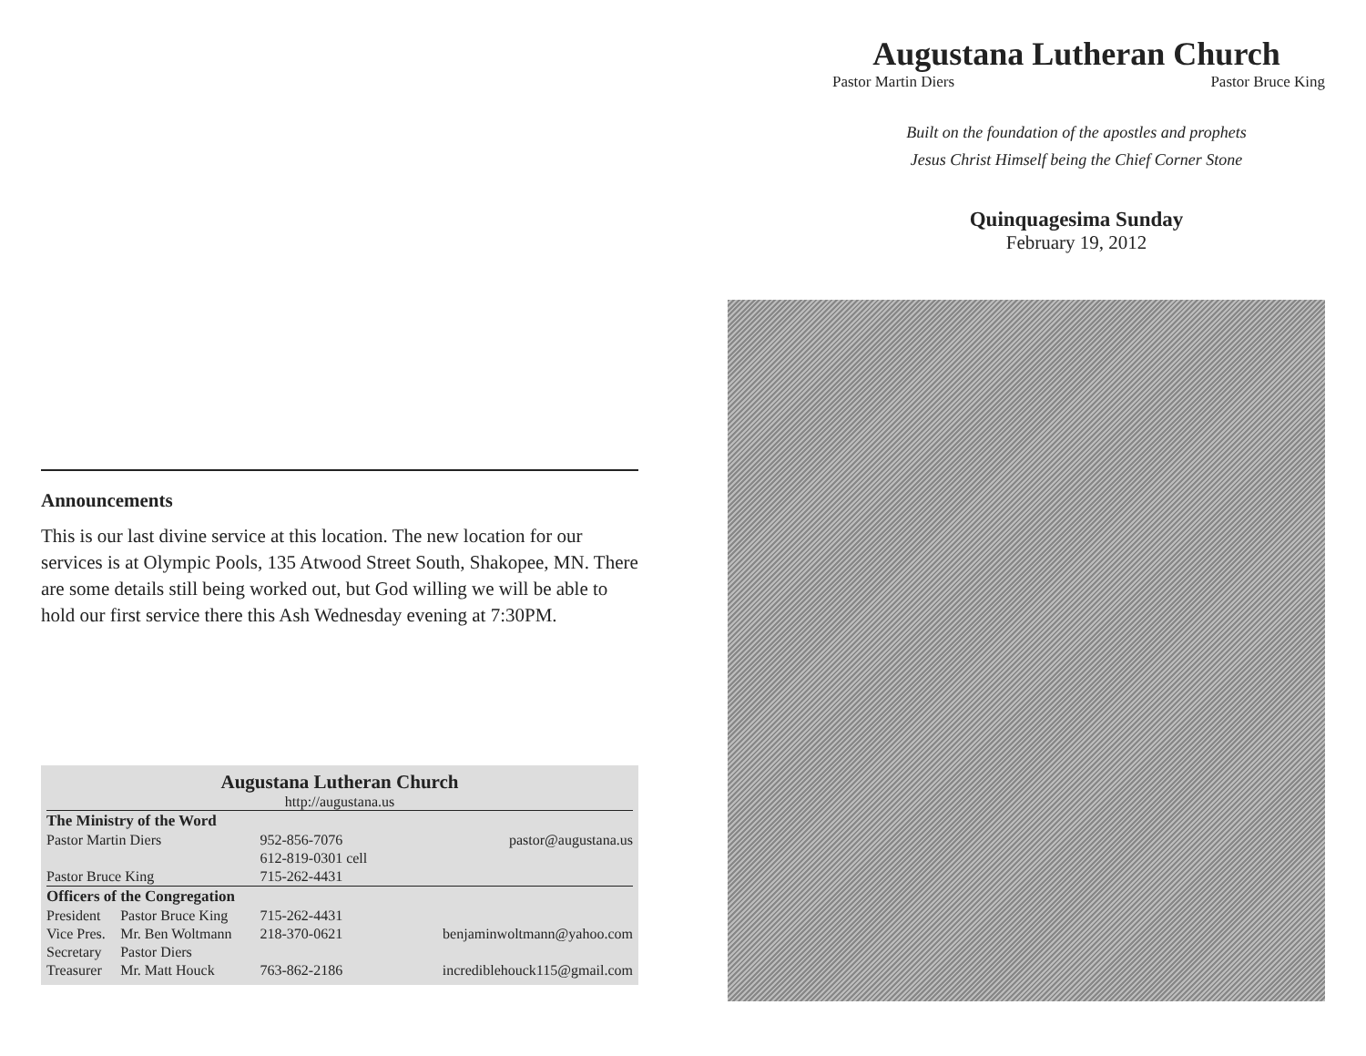Announcements
This is our last divine service at this location. The new location for our services is at Olympic Pools, 135 Atwood Street South, Shakopee, MN. There are some details still being worked out, but God willing we will be able to hold our first service there this Ash Wednesday evening at 7:30PM.
Augustana Lutheran Church
http://augustana.us
| The Ministry of the Word | | | |
| Pastor Martin Diers | | 952-856-7076 | pastor@augustana.us |
| | | 612-819-0301 cell | |
| Pastor Bruce King | | 715-262-4431 | |
| Officers of the Congregation | | | |
| President | Pastor Bruce King | 715-262-4431 | |
| Vice Pres. | Mr. Ben Woltmann | 218-370-0621 | benjaminwoltmann@yahoo.com |
| Secretary | Pastor Diers | | |
| Treasurer | Mr. Matt Houck | 763-862-2186 | incrediblehouck115@gmail.com |
Augustana Lutheran Church
Pastor Martin Diers Pastor Bruce King
Built on the foundation of the apostles and prophets
Jesus Christ Himself being the Chief Corner Stone
Quinquagesima Sunday
February 19, 2012